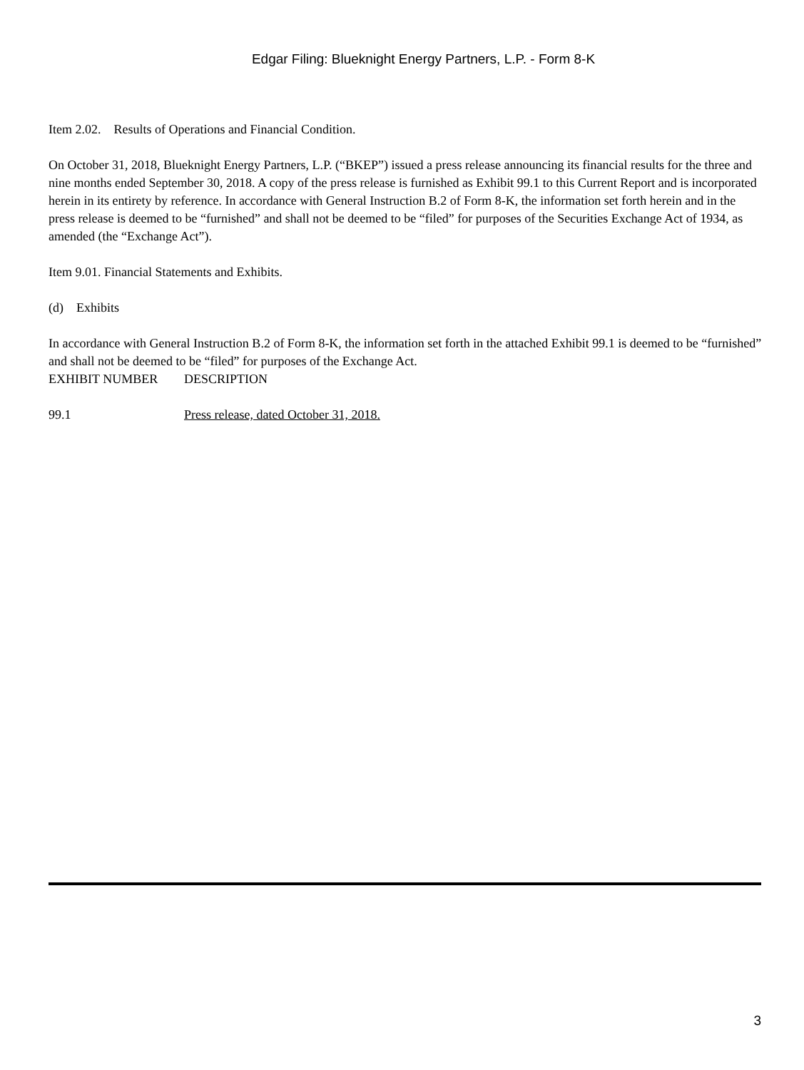Edgar Filing: Blueknight Energy Partners, L.P. - Form 8-K
Item 2.02. Results of Operations and Financial Condition.
On October 31, 2018, Blueknight Energy Partners, L.P. (“BKEP”) issued a press release announcing its financial results for the three and nine months ended September 30, 2018. A copy of the press release is furnished as Exhibit 99.1 to this Current Report and is incorporated herein in its entirety by reference. In accordance with General Instruction B.2 of Form 8-K, the information set forth herein and in the press release is deemed to be “furnished” and shall not be deemed to be “filed” for purposes of the Securities Exchange Act of 1934, as amended (the “Exchange Act”).
Item 9.01. Financial Statements and Exhibits.
(d) Exhibits
In accordance with General Instruction B.2 of Form 8-K, the information set forth in the attached Exhibit 99.1 is deemed to be “furnished” and shall not be deemed to be “filed” for purposes of the Exchange Act.
| EXHIBIT NUMBER | DESCRIPTION |
| 99.1 | Press release, dated October 31, 2018. |
3